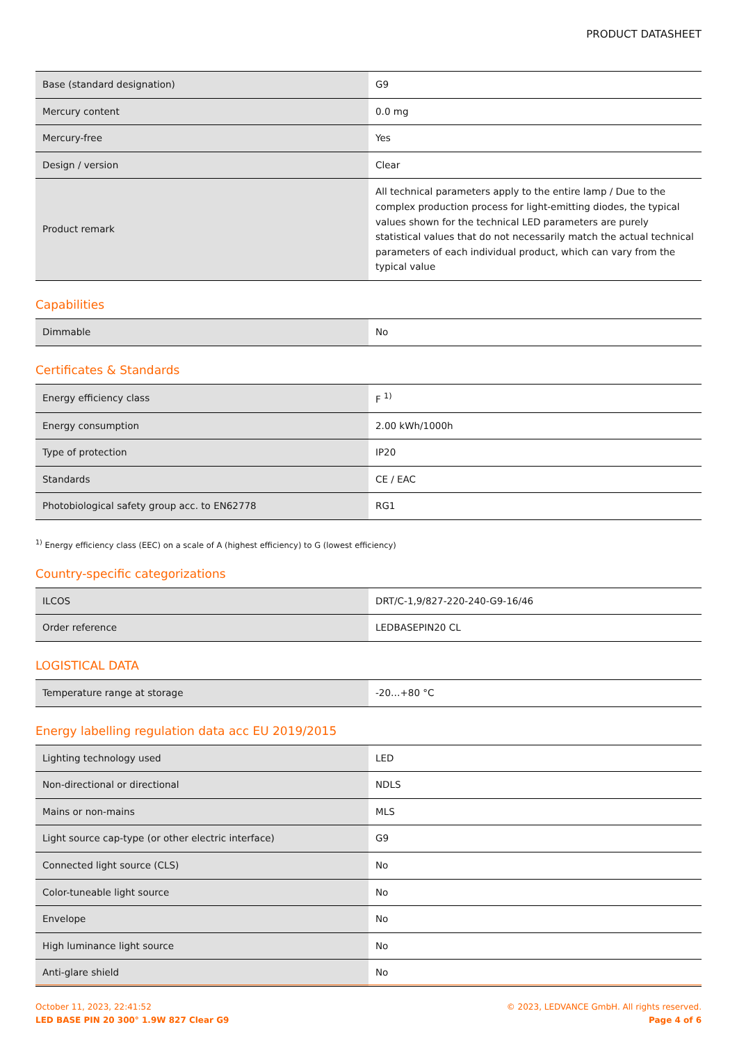PRODUCT DATASHEET
| Base (standard designation) | G9 |
| Mercury content | 0.0 mg |
| Mercury-free | Yes |
| Design / version | Clear |
| Product remark | All technical parameters apply to the entire lamp / Due to the complex production process for light-emitting diodes, the typical values shown for the technical LED parameters are purely statistical values that do not necessarily match the actual technical parameters of each individual product, which can vary from the typical value |
Capabilities
| Dimmable | No |
Certificates & Standards
| Energy efficiency class | F <sup>1)</sup> |
| Energy consumption | 2.00 kWh/1000h |
| Type of protection | IP20 |
| Standards | CE / EAC |
| Photobiological safety group acc. to EN62778 | RG1 |
<sup>1)</sup> Energy efficiency class (EEC) on a scale of A (highest efficiency) to G (lowest efficiency)
Country-specific categorizations
| ILCOS | DRT/C-1,9/827-220-240-G9-16/46 |
| Order reference | LEDBASEPIN20 CL |
LOGISTICAL DATA
| Temperature range at storage | -20…+80 °C |
Energy labelling regulation data acc EU 2019/2015
| Lighting technology used | LED |
| Non-directional or directional | NDLS |
| Mains or non-mains | MLS |
| Light source cap-type (or other electric interface) | G9 |
| Connected light source (CLS) | No |
| Color-tuneable light source | No |
| Envelope | No |
| High luminance light source | No |
| Anti-glare shield | No |
October 11, 2023, 22:41:52
LED BASE PIN 20 300° 1.9W 827 Clear G9
© 2023, LEDVANCE GmbH. All rights reserved.
Page 4 of 6